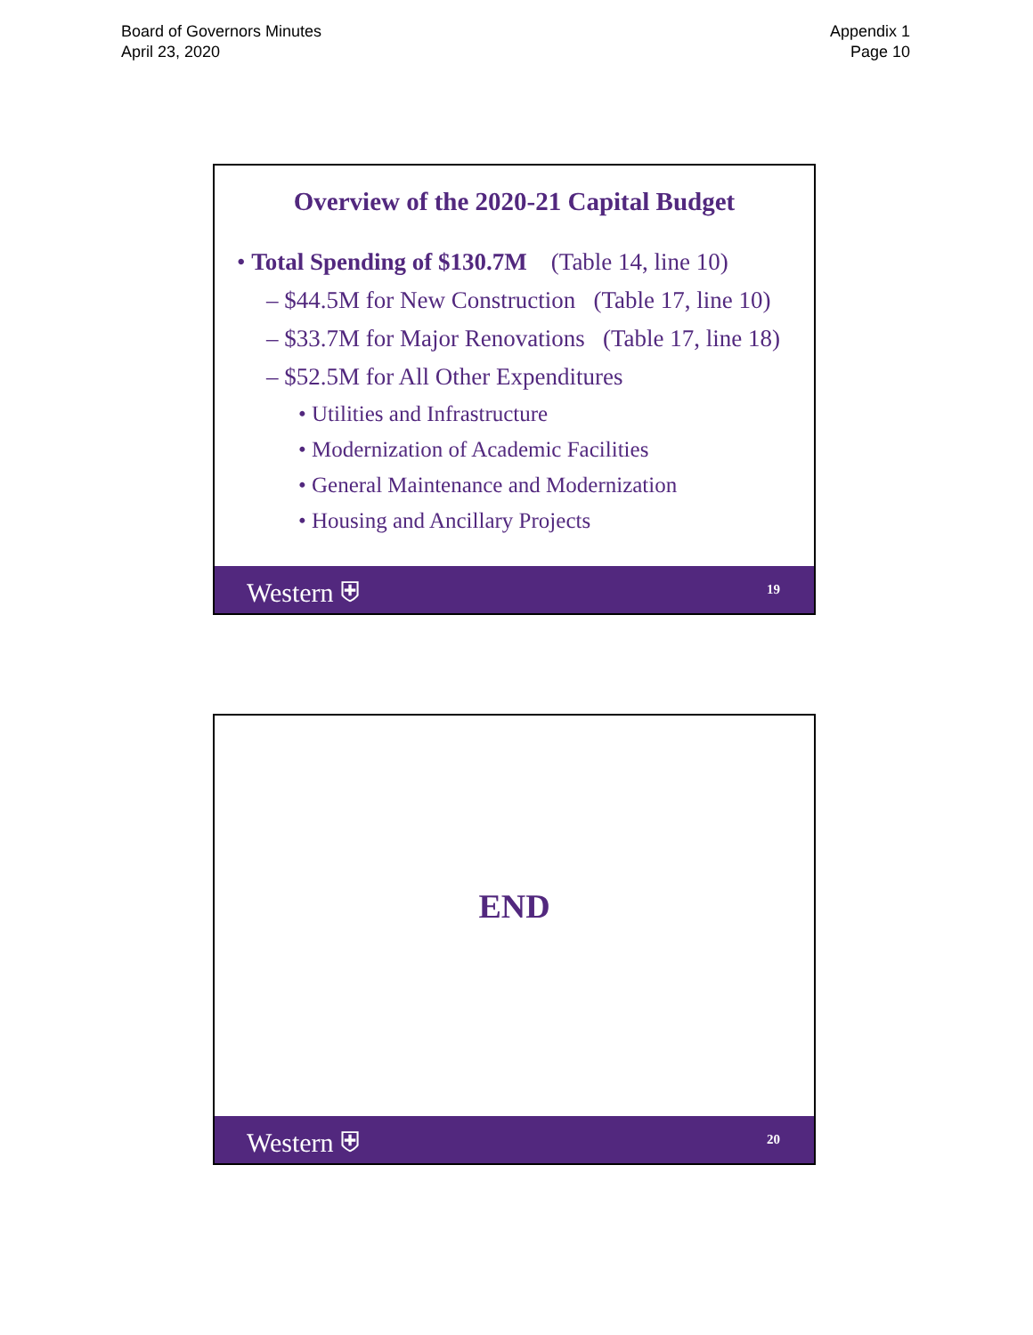Board of Governors Minutes
April 23, 2020
Appendix 1
Page 10
Overview of the 2020-21 Capital Budget
• Total Spending of $130.7M (Table 14, line 10)
– $44.5M for New Construction (Table 17, line 10)
– $33.7M for Major Renovations (Table 17, line 18)
– $52.5M for All Other Expenditures
• Utilities and Infrastructure
• Modernization of Academic Facilities
• General Maintenance and Modernization
• Housing and Ancillary Projects
Western ⛨ 19
END
Western ⛨ 20